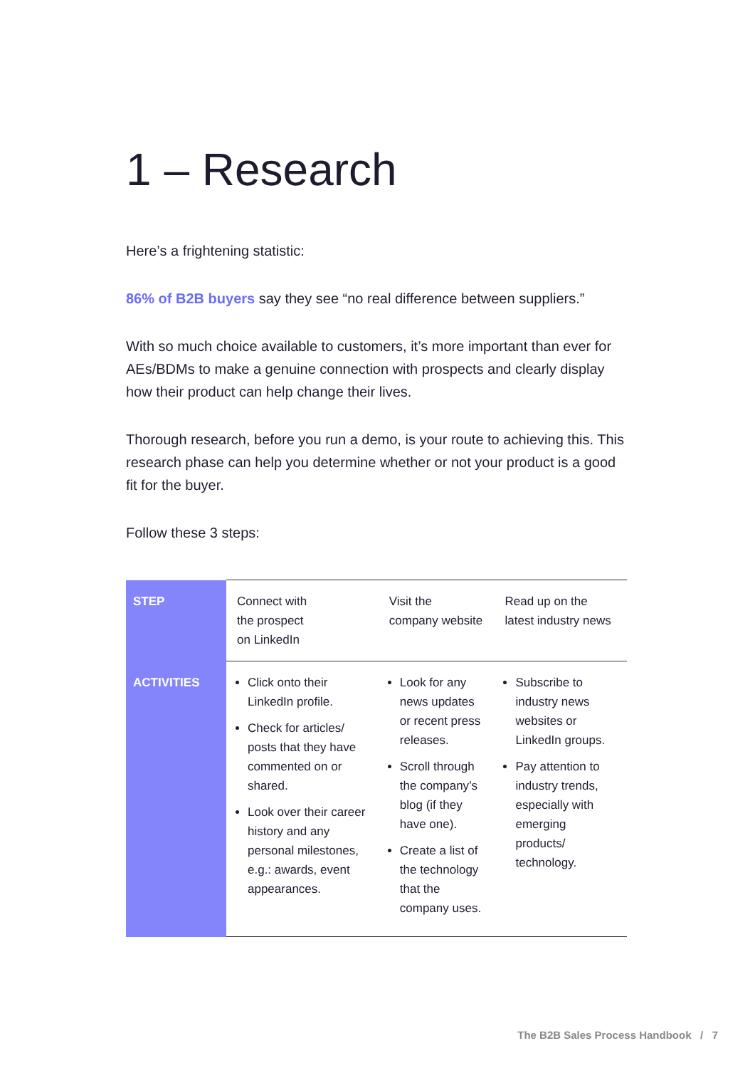1 – Research
Here’s a frightening statistic:
86% of B2B buyers say they see “no real difference between suppliers.”
With so much choice available to customers, it’s more important than ever for AEs/BDMs to make a genuine connection with prospects and clearly display how their product can help change their lives.
Thorough research, before you run a demo, is your route to achieving this. This research phase can help you determine whether or not your product is a good fit for the buyer.
Follow these 3 steps:
| STEP | Connect with the prospect on LinkedIn | Visit the company website | Read up on the latest industry news |
| ACTIVITIES | Click onto their LinkedIn profile. Check for articles/ posts that they have commented on or shared. Look over their career history and any personal milestones, e.g.: awards, event appearances. | Look for any news updates or recent press releases. Scroll through the company’s blog (if they have one). Create a list of the technology that the company uses. | Subscribe to industry news websites or LinkedIn groups. Pay attention to industry trends, especially with emerging products/ technology. |
The B2B Sales Process Handbook / 7